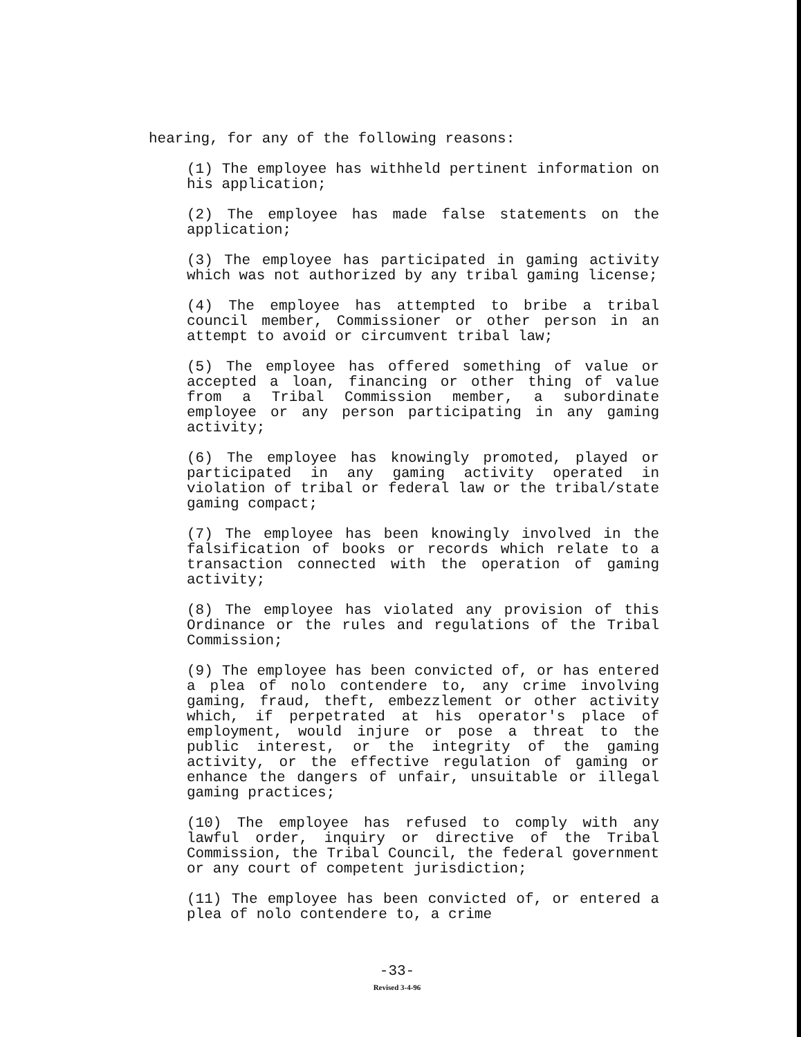hearing, for any of the following reasons:
(1) The employee has withheld pertinent information on his application;
(2) The employee has made false statements on the application;
(3) The employee has participated in gaming activity which was not authorized by any tribal gaming license;
(4) The employee has attempted to bribe a tribal council member, Commissioner or other person in an attempt to avoid or circumvent tribal law;
(5) The employee has offered something of value or accepted a loan, financing or other thing of value from a Tribal Commission member, a subordinate employee or any person participating in any gaming activity;
(6) The employee has knowingly promoted, played or participated in any gaming activity operated in violation of tribal or federal law or the tribal/state gaming compact;
(7) The employee has been knowingly involved in the falsification of books or records which relate to a transaction connected with the operation of gaming activity;
(8) The employee has violated any provision of this Ordinance or the rules and regulations of the Tribal Commission;
(9) The employee has been convicted of, or has entered a plea of nolo contendere to, any crime involving gaming, fraud, theft, embezzlement or other activity which, if perpetrated at his operator's place of employment, would injure or pose a threat to the public interest, or the integrity of the gaming activity, or the effective regulation of gaming or enhance the dangers of unfair, unsuitable or illegal gaming practices;
(10) The employee has refused to comply with any lawful order, inquiry or directive of the Tribal Commission, the Tribal Council, the federal government or any court of competent jurisdiction;
(11) The employee has been convicted of, or entered a plea of nolo contendere to, a crime
-33-
Revised 3-4-96